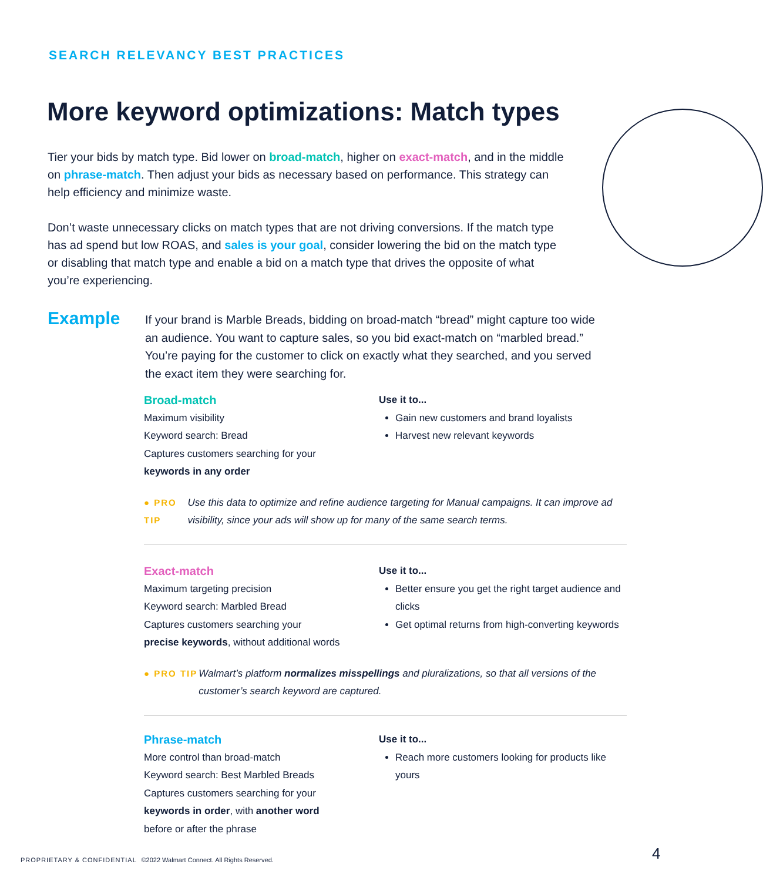SEARCH RELEVANCY BEST PRACTICES
More keyword optimizations: Match types
Tier your bids by match type. Bid lower on broad-match, higher on exact-match, and in the middle on phrase-match. Then adjust your bids as necessary based on performance. This strategy can help efficiency and minimize waste.
Don’t waste unnecessary clicks on match types that are not driving conversions. If the match type has ad spend but low ROAS, and sales is your goal, consider lowering the bid on the match type or disabling that match type and enable a bid on a match type that drives the opposite of what you’re experiencing.
Example
If your brand is Marble Breads, bidding on broad-match “bread” might capture too wide an audience. You want to capture sales, so you bid exact-match on “marbled bread.” You’re paying for the customer to click on exactly what they searched, and you served the exact item they were searching for.
Broad-match
Maximum visibility
Keyword search: Bread
Captures customers searching for your
keywords in any order
Use it to...
Gain new customers and brand loyalists
Harvest new relevant keywords
● PRO TIP Use this data to optimize and refine audience targeting for Manual campaigns. It can improve ad visibility, since your ads will show up for many of the same search terms.
Exact-match
Maximum targeting precision
Keyword search: Marbled Bread
Captures customers searching your
precise keywords, without additional words
Use it to...
Better ensure you get the right target audience and clicks
Get optimal returns from high-converting keywords
● PRO TIP Walmart’s platform normalizes misspellings and pluralizations, so that all versions of the customer’s search keyword are captured.
Phrase-match
More control than broad-match
Keyword search: Best Marbled Breads
Captures customers searching for your
keywords in order, with another word
before or after the phrase
Use it to...
Reach more customers looking for products like yours
PROPRIETARY & CONFIDENTIAL ©2022 Walmart Connect. All Rights Reserved.
4